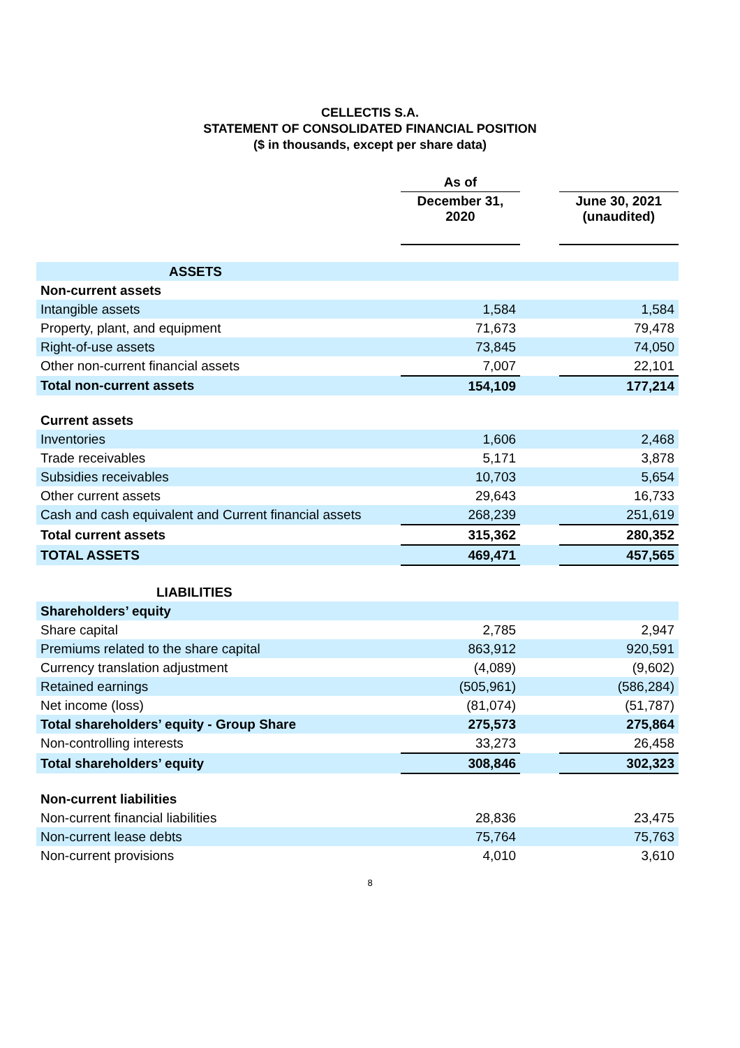CELLECTIS S.A.
STATEMENT OF CONSOLIDATED FINANCIAL POSITION
($ in thousands, except per share data)
| | As of | | |
| | December 31, 2020 | | June 30, 2021 (unaudited) |
| ASSETS | | | |
| Non-current assets | | | |
| Intangible assets | 1,584 | | 1,584 |
| Property, plant, and equipment | 71,673 | | 79,478 |
| Right-of-use assets | 73,845 | | 74,050 |
| Other non-current financial assets | 7,007 | | 22,101 |
| Total non-current assets | 154,109 | | 177,214 |
| Current assets | | | |
| Inventories | 1,606 | | 2,468 |
| Trade receivables | 5,171 | | 3,878 |
| Subsidies receivables | 10,703 | | 5,654 |
| Other current assets | 29,643 | | 16,733 |
| Cash and cash equivalent and Current financial assets | 268,239 | | 251,619 |
| Total current assets | 315,362 | | 280,352 |
| TOTAL ASSETS | 469,471 | | 457,565 |
| LIABILITIES | | | |
| Shareholders’ equity | | | |
| Share capital | 2,785 | | 2,947 |
| Premiums related to the share capital | 863,912 | | 920,591 |
| Currency translation adjustment | (4,089) | | (9,602) |
| Retained earnings | (505,961) | | (586,284) |
| Net income (loss) | (81,074) | | (51,787) |
| Total shareholders’ equity - Group Share | 275,573 | | 275,864 |
| Non-controlling interests | 33,273 | | 26,458 |
| Total shareholders’ equity | 308,846 | | 302,323 |
| Non-current liabilities | | | |
| Non-current financial liabilities | 28,836 | | 23,475 |
| Non-current lease debts | 75,764 | | 75,763 |
| Non-current provisions | 4,010 | | 3,610 |
8